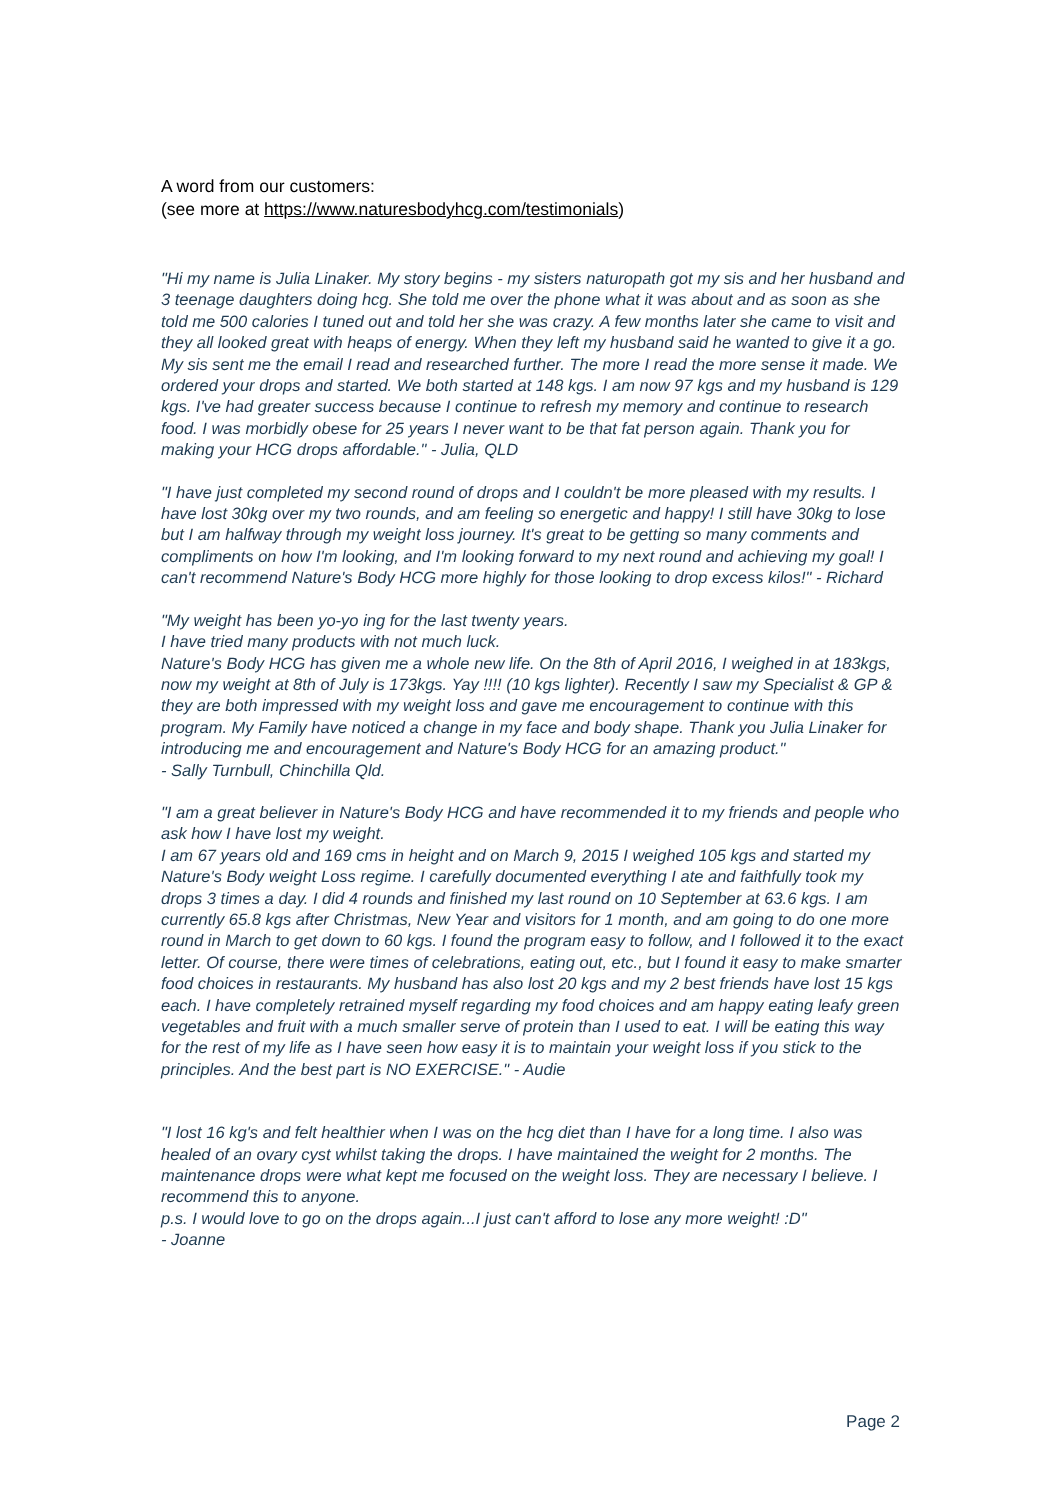A word from our customers:
(see more at https://www.naturesbodyhcg.com/testimonials)
"Hi my name is Julia Linaker. My story begins - my sisters naturopath got my sis and her husband and 3 teenage daughters doing hcg. She told me over the phone what it was about and as soon as she told me 500 calories I tuned out and told her she was crazy. A few months later she came to visit and they all looked great with heaps of energy. When they left my husband said he wanted to give it a go. My sis sent me the email I read and researched further. The more I read the more sense it made. We ordered your drops and started. We both started at 148 kgs. I am now 97 kgs and my husband is 129 kgs. I've had greater success because I continue to refresh my memory and continue to research food. I was morbidly obese for 25 years I never want to be that fat person again. Thank you for making your HCG drops affordable." - Julia, QLD
"I have just completed my second round of drops and I couldn't be more pleased with my results. I have lost 30kg over my two rounds, and am feeling so energetic and happy! I still have 30kg to lose but I am halfway through my weight loss journey. It's great to be getting so many comments and compliments on how I'm looking, and I'm looking forward to my next round and achieving my goal! I can't recommend Nature's Body HCG more highly for those looking to drop excess kilos!" - Richard
"My weight has been yo-yo ing for the last twenty years.
I have tried many products with not much luck.
Nature's Body HCG has given me a whole new life. On the 8th of April 2016, I weighed in at 183kgs, now my weight at 8th of July is 173kgs. Yay !!!! (10 kgs lighter). Recently I saw my Specialist & GP & they are both impressed with my weight loss and gave me encouragement to continue with this program. My Family have noticed a change in my face and body shape. Thank you Julia Linaker for introducing me and encouragement and Nature's Body HCG for an amazing product."
- Sally Turnbull, Chinchilla Qld.
"I am a great believer in Nature's Body HCG and have recommended it to my friends and people who ask how I have lost my weight.
I am 67 years old and 169 cms in height and on March 9, 2015 I weighed 105 kgs and started my Nature's Body weight Loss regime. I carefully documented everything I ate and faithfully took my drops 3 times a day. I did 4 rounds and finished my last round on 10 September at 63.6 kgs. I am currently 65.8 kgs after Christmas, New Year and visitors for 1 month, and am going to do one more round in March to get down to 60 kgs. I found the program easy to follow, and I followed it to the exact letter. Of course, there were times of celebrations, eating out, etc., but I found it easy to make smarter food choices in restaurants. My husband has also lost 20 kgs and my 2 best friends have lost 15 kgs each. I have completely retrained myself regarding my food choices and am happy eating leafy green vegetables and fruit with a much smaller serve of protein than I used to eat. I will be eating this way for the rest of my life as I have seen how easy it is to maintain your weight loss if you stick to the principles. And the best part is NO EXERCISE." - Audie
"I lost 16 kg's and felt healthier when I was on the hcg diet than I have for a long time. I also was healed of an ovary cyst whilst taking the drops. I have maintained the weight for 2 months. The maintenance drops were what kept me focused on the weight loss. They are necessary I believe. I recommend this to anyone.
p.s. I would love to go on the drops again...I just can't afford to lose any more weight! :D"
- Joanne
Page 2